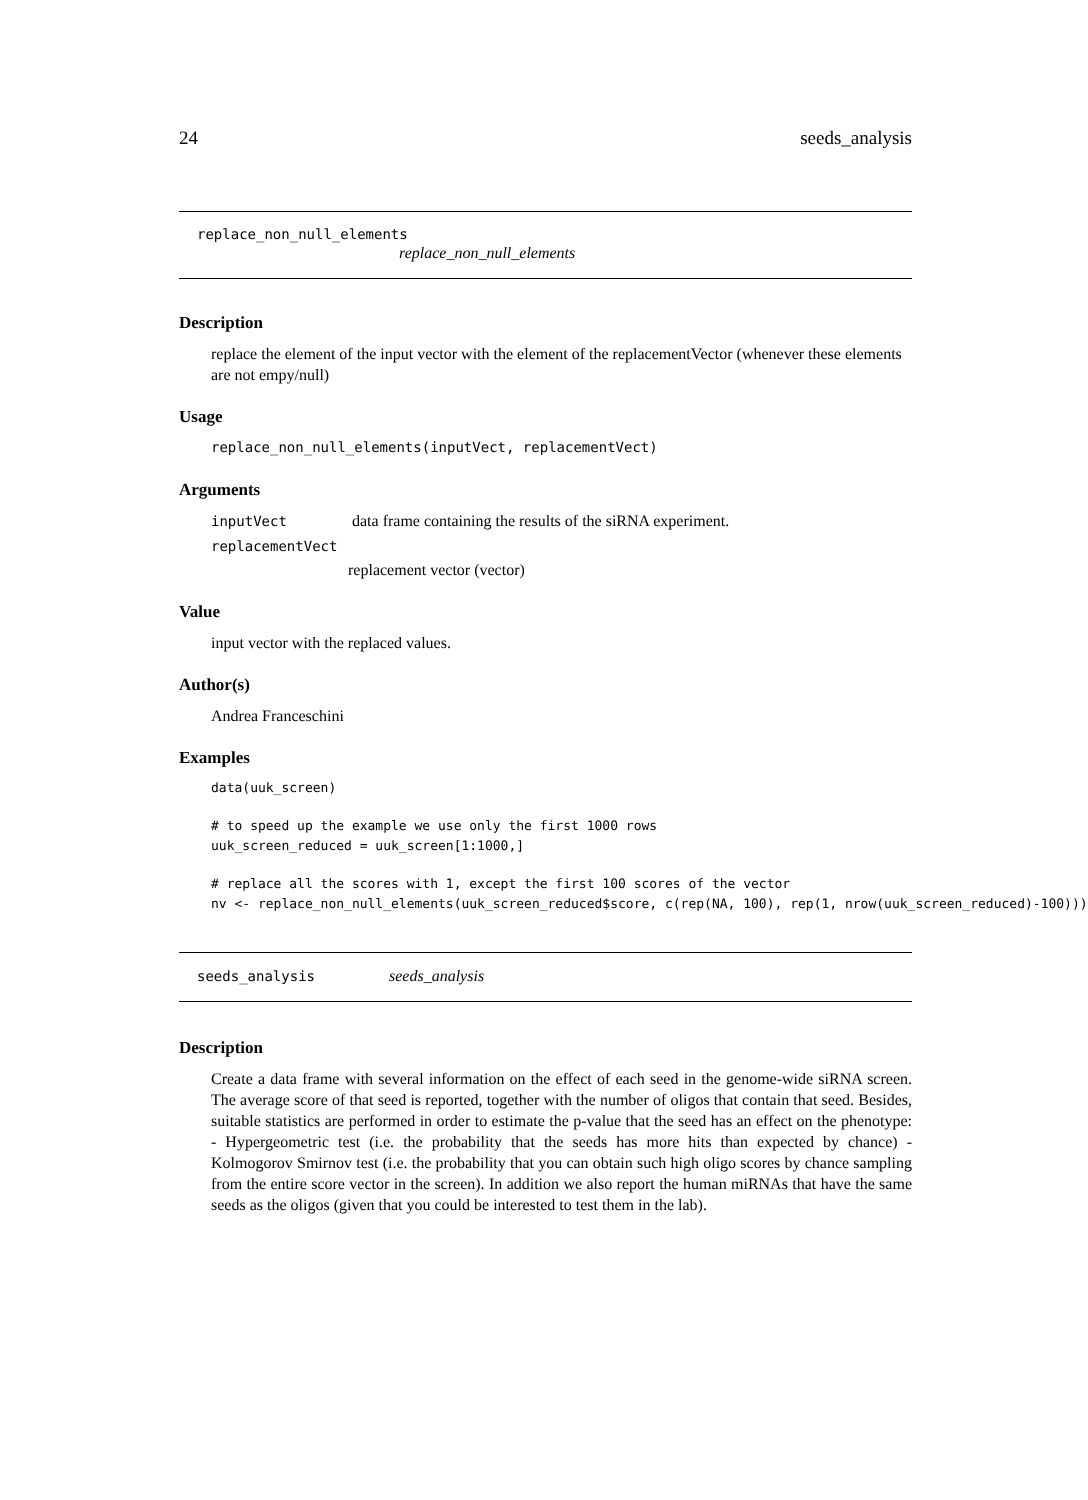24 seeds_analysis
replace_non_null_elements
replace_non_null_elements
Description
replace the element of the input vector with the element of the replacementVector (whenever these elements are not empy/null)
Usage
replace_non_null_elements(inputVect, replacementVect)
Arguments
inputVect data frame containing the results of the siRNA experiment.
replacementVect
replacement vector (vector)
Value
input vector with the replaced values.
Author(s)
Andrea Franceschini
Examples
data(uuk_screen)
# to speed up the example we use only the first 1000 rows
uuk_screen_reduced = uuk_screen[1:1000,]
# replace all the scores with 1, except the first 100 scores of the vector
nv <- replace_non_null_elements(uuk_screen_reduced$score, c(rep(NA, 100), rep(1, nrow(uuk_screen_reduced)-100)))
seeds_analysis seeds_analysis
Description
Create a data frame with several information on the effect of each seed in the genome-wide siRNA screen. The average score of that seed is reported, together with the number of oligos that contain that seed. Besides, suitable statistics are performed in order to estimate the p-value that the seed has an effect on the phenotype: - Hypergeometric test (i.e. the probability that the seeds has more hits than expected by chance) - Kolmogorov Smirnov test (i.e. the probability that you can obtain such high oligo scores by chance sampling from the entire score vector in the screen). In addition we also report the human miRNAs that have the same seeds as the oligos (given that you could be interested to test them in the lab).